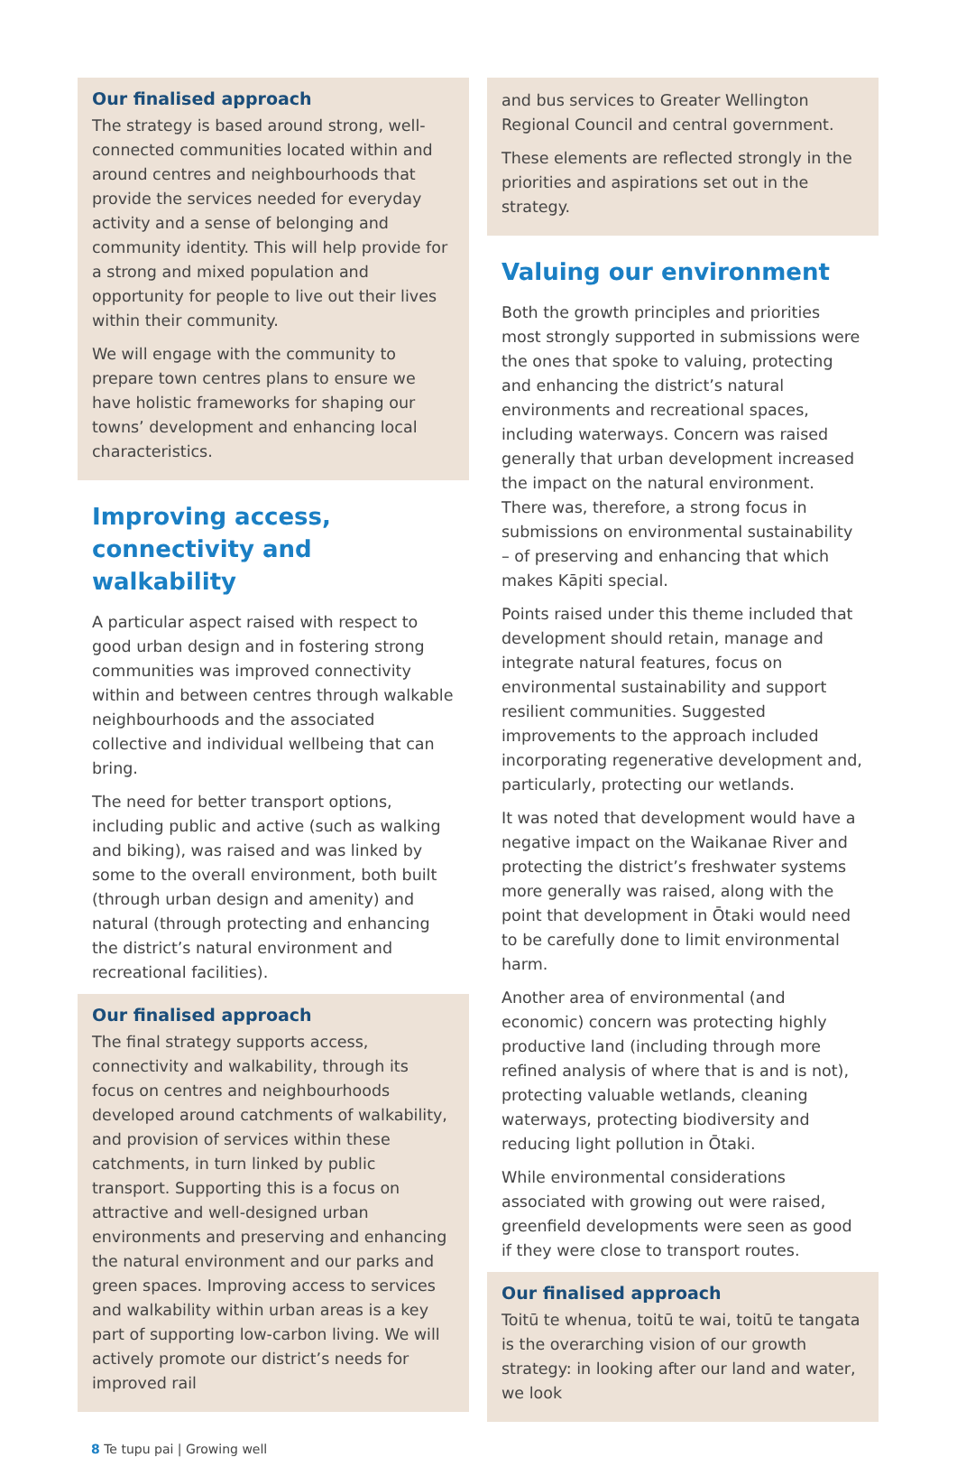Our finalised approach
The strategy is based around strong, well-connected communities located within and around centres and neighbourhoods that provide the services needed for everyday activity and a sense of belonging and community identity. This will help provide for a strong and mixed population and opportunity for people to live out their lives within their community.
We will engage with the community to prepare town centres plans to ensure we have holistic frameworks for shaping our towns’ development and enhancing local characteristics.
Improving access, connectivity and walkability
A particular aspect raised with respect to good urban design and in fostering strong communities was improved connectivity within and between centres through walkable neighbourhoods and the associated collective and individual wellbeing that can bring.
The need for better transport options, including public and active (such as walking and biking), was raised and was linked by some to the overall environment, both built (through urban design and amenity) and natural (through protecting and enhancing the district’s natural environment and recreational facilities).
Our finalised approach
The final strategy supports access, connectivity and walkability, through its focus on centres and neighbourhoods developed around catchments of walkability, and provision of services within these catchments, in turn linked by public transport. Supporting this is a focus on attractive and well-designed urban environments and preserving and enhancing the natural environment and our parks and green spaces. Improving access to services and walkability within urban areas is a key part of supporting low-carbon living. We will actively promote our district’s needs for improved rail
and bus services to Greater Wellington Regional Council and central government.
These elements are reflected strongly in the priorities and aspirations set out in the strategy.
Valuing our environment
Both the growth principles and priorities most strongly supported in submissions were the ones that spoke to valuing, protecting and enhancing the district’s natural environments and recreational spaces, including waterways. Concern was raised generally that urban development increased the impact on the natural environment. There was, therefore, a strong focus in submissions on environmental sustainability – of preserving and enhancing that which makes Kāpiti special.
Points raised under this theme included that development should retain, manage and integrate natural features, focus on environmental sustainability and support resilient communities. Suggested improvements to the approach included incorporating regenerative development and, particularly, protecting our wetlands.
It was noted that development would have a negative impact on the Waikanae River and protecting the district’s freshwater systems more generally was raised, along with the point that development in Ōtaki would need to be carefully done to limit environmental harm.
Another area of environmental (and economic) concern was protecting highly productive land (including through more refined analysis of where that is and is not), protecting valuable wetlands, cleaning waterways, protecting biodiversity and reducing light pollution in Ōtaki.
While environmental considerations associated with growing out were raised, greenfield developments were seen as good if they were close to transport routes.
Our finalised approach
Toitū te whenua, toitū te wai, toitū te tangata is the overarching vision of our growth strategy: in looking after our land and water, we look
8 Te tupu pai | Growing well